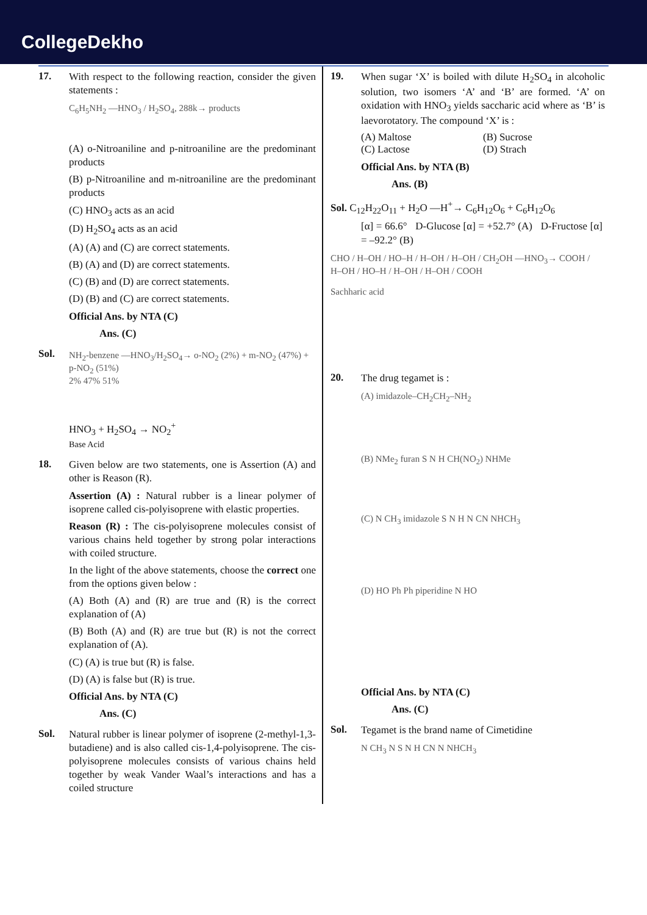CollegeDekho
17.
With respect to the following reaction, consider the given statements :
C<sub>6</sub>H<sub>5</sub>NH<sub>2</sub> —HNO<sub>3</sub> / H<sub>2</sub>SO<sub>4</sub>, 288k→ products
(A) o-Nitroaniline and p-nitroaniline are the predominant products
(B) p-Nitroaniline and m-nitroaniline are the predominant products
(C) HNO<sub>3</sub> acts as an acid
(D) H<sub>2</sub>SO<sub>4</sub> acts as an acid
(A) (A) and (C) are correct statements.
(B) (A) and (D) are correct statements.
(C) (B) and (D) are correct statements.
(D) (B) and (C) are correct statements.
Official Ans. by NTA (C)
Ans. (C)
Sol.
NH<sub>2</sub>-benzene —HNO<sub>3</sub>/H<sub>2</sub>SO<sub>4</sub>→ o-NO<sub>2</sub> (2%) + m-NO<sub>2</sub> (47%) + p-NO<sub>2</sub> (51%)
2% 47% 51%
HNO<sub>3</sub> + H<sub>2</sub>SO<sub>4</sub> → NO<sub>2</sub><sup>+</sup>
Base Acid
18.
Given below are two statements, one is Assertion (A) and other is Reason (R).
Assertion (A) : Natural rubber is a linear polymer of isoprene called cis-polyisoprene with elastic properties.
Reason (R) : The cis-polyisoprene molecules consist of various chains held together by strong polar interactions with coiled structure.
In the light of the above statements, choose the correct one from the options given below :
(A) Both (A) and (R) are true and (R) is the correct explanation of (A)
(B) Both (A) and (R) are true but (R) is not the correct explanation of (A).
(C) (A) is true but (R) is false.
(D) (A) is false but (R) is true.
Official Ans. by NTA (C)
Ans. (C)
Sol.
Natural rubber is linear polymer of isoprene (2-methyl-1,3-butadiene) and is also called cis-1,4-polyisoprene. The cis-polyisoprene molecules consists of various chains held together by weak Vander Waal’s interactions and has a coiled structure
19.
When sugar ‘X’ is boiled with dilute H<sub>2</sub>SO<sub>4</sub> in alcoholic solution, two isomers ‘A’ and ‘B’ are formed. ‘A’ on oxidation with HNO<sub>3</sub> yields saccharic acid where as ‘B’ is laevorotatory. The compound ‘X’ is :
(A) Maltose (B) Sucrose
(C) Lactose (D) Strach
Official Ans. by NTA (B)
Ans. (B)
Sol. C<sub>12</sub>H<sub>22</sub>O<sub>11</sub> + H<sub>2</sub>O —H<sup>+</sup>→ C<sub>6</sub>H<sub>12</sub>O<sub>6</sub> + C<sub>6</sub>H<sub>12</sub>O<sub>6</sub>
[α] = 66.6° D-Glucose [α] = +52.7° (A) D-Fructose [α] = –92.2° (B)
CHO / H–OH / HO–H / H–OH / H–OH / CH<sub>2</sub>OH —HNO<sub>3</sub>→ COOH / H–OH / HO–H / H–OH / H–OH / COOH
Sachharic acid
20.
The drug tegamet is :
(A) imidazole–CH<sub>2</sub>CH<sub>2</sub>–NH<sub>2</sub>
(B) NMe<sub>2</sub> furan S N H CH(NO<sub>2</sub>) NHMe
(C) N CH<sub>3</sub> imidazole S N H N CN NHCH<sub>3</sub>
(D) HO Ph Ph piperidine N HO
Official Ans. by NTA (C)
Ans. (C)
Sol.
Tegamet is the brand name of Cimetidine
N CH<sub>3</sub> N S N H CN N NHCH<sub>3</sub>